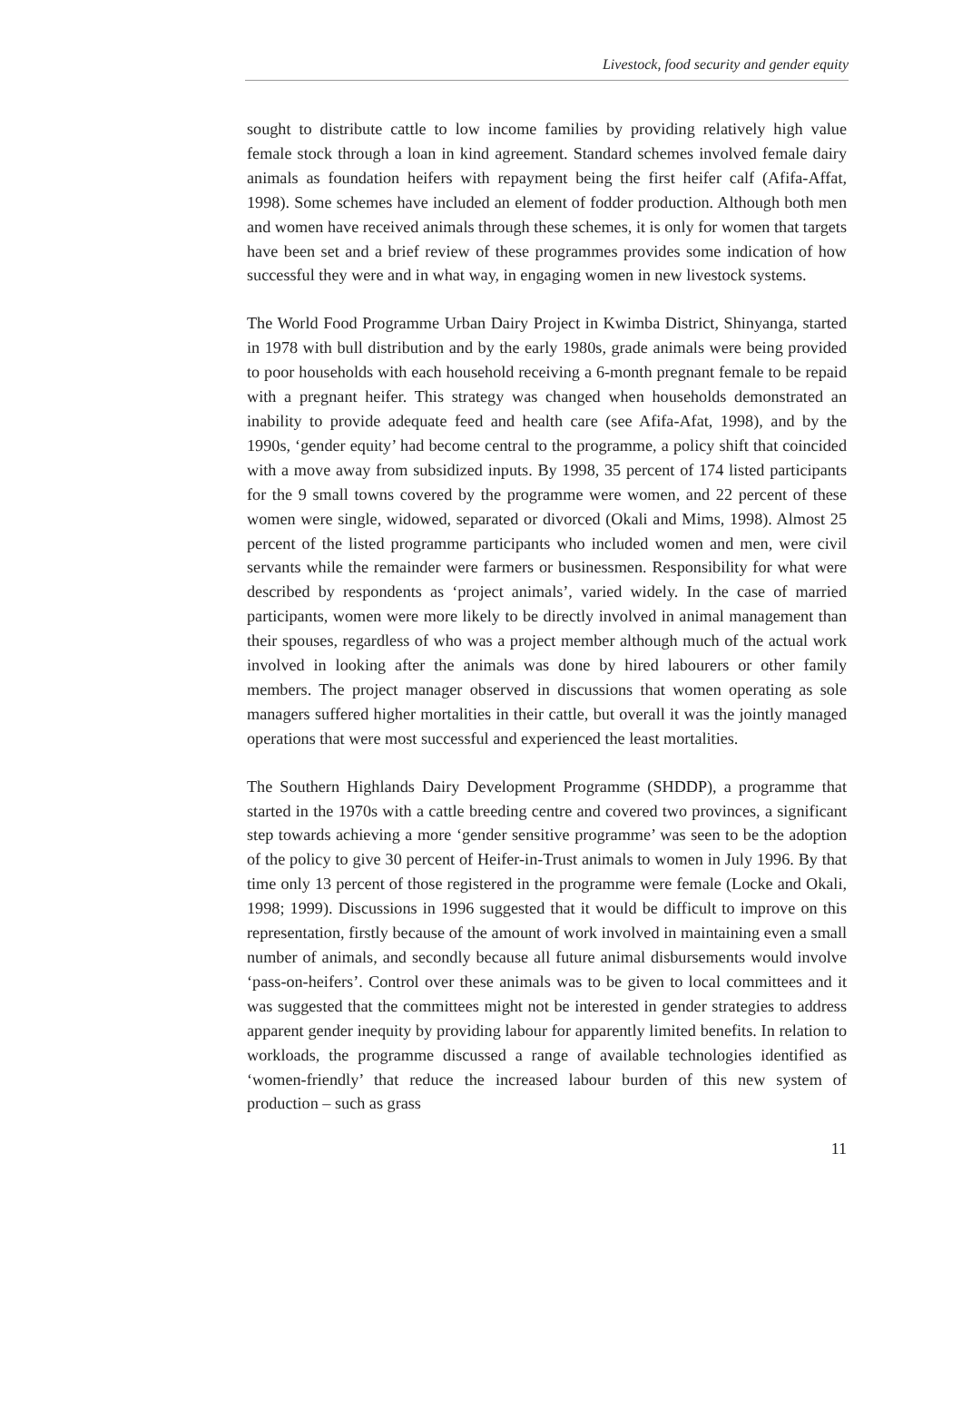Livestock, food security and gender equity
sought to distribute cattle to low income families by providing relatively high value female stock through a loan in kind agreement. Standard schemes involved female dairy animals as foundation heifers with repayment being the first heifer calf (Afifa-Affat, 1998). Some schemes have included an element of fodder production. Although both men and women have received animals through these schemes, it is only for women that targets have been set and a brief review of these programmes provides some indication of how successful they were and in what way, in engaging women in new livestock systems.
The World Food Programme Urban Dairy Project in Kwimba District, Shinyanga, started in 1978 with bull distribution and by the early 1980s, grade animals were being provided to poor households with each household receiving a 6-month pregnant female to be repaid with a pregnant heifer. This strategy was changed when households demonstrated an inability to provide adequate feed and health care (see Afifa-Afat, 1998), and by the 1990s, ‘gender equity’ had become central to the programme, a policy shift that coincided with a move away from subsidized inputs. By 1998, 35 percent of 174 listed participants for the 9 small towns covered by the programme were women, and 22 percent of these women were single, widowed, separated or divorced (Okali and Mims, 1998). Almost 25 percent of the listed programme participants who included women and men, were civil servants while the remainder were farmers or businessmen. Responsibility for what were described by respondents as ‘project animals’, varied widely. In the case of married participants, women were more likely to be directly involved in animal management than their spouses, regardless of who was a project member although much of the actual work involved in looking after the animals was done by hired labourers or other family members. The project manager observed in discussions that women operating as sole managers suffered higher mortalities in their cattle, but overall it was the jointly managed operations that were most successful and experienced the least mortalities.
The Southern Highlands Dairy Development Programme (SHDDP), a programme that started in the 1970s with a cattle breeding centre and covered two provinces, a significant step towards achieving a more ‘gender sensitive programme’ was seen to be the adoption of the policy to give 30 percent of Heifer-in-Trust animals to women in July 1996. By that time only 13 percent of those registered in the programme were female (Locke and Okali, 1998; 1999). Discussions in 1996 suggested that it would be difficult to improve on this representation, firstly because of the amount of work involved in maintaining even a small number of animals, and secondly because all future animal disbursements would involve ‘pass-on-heifers’. Control over these animals was to be given to local committees and it was suggested that the committees might not be interested in gender strategies to address apparent gender inequity by providing labour for apparently limited benefits. In relation to workloads, the programme discussed a range of available technologies identified as ‘women-friendly’ that reduce the increased labour burden of this new system of production – such as grass
11